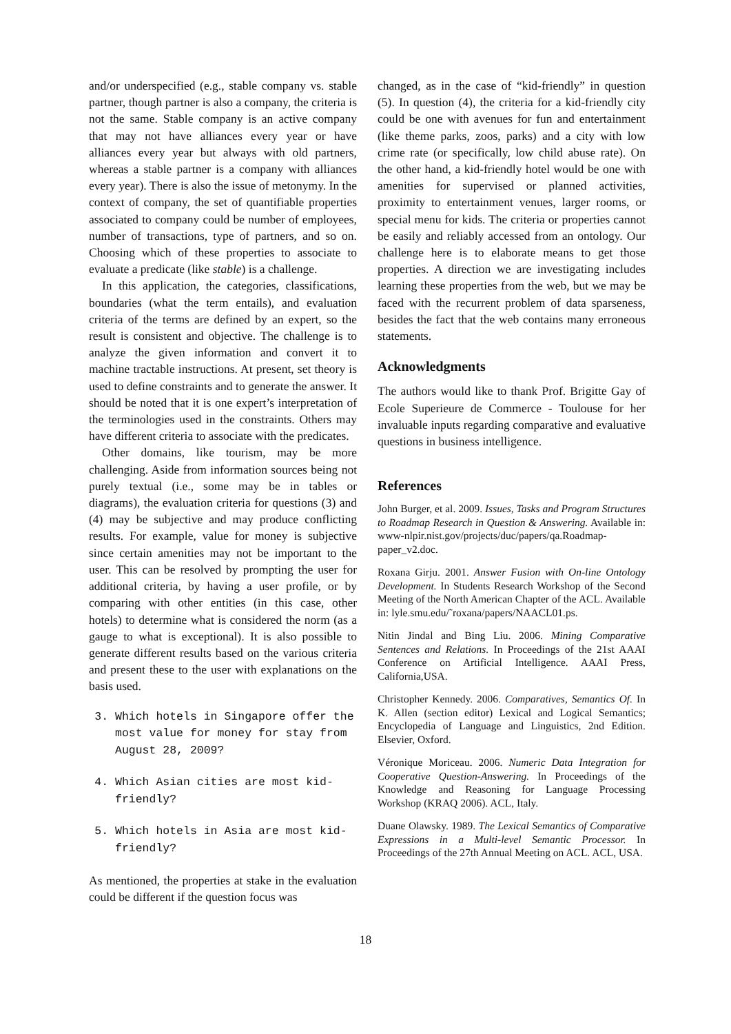and/or underspecified (e.g., stable company vs. stable partner, though partner is also a company, the criteria is not the same. Stable company is an active company that may not have alliances every year or have alliances every year but always with old partners, whereas a stable partner is a company with alliances every year). There is also the issue of metonymy. In the context of company, the set of quantifiable properties associated to company could be number of employees, number of transactions, type of partners, and so on. Choosing which of these properties to associate to evaluate a predicate (like stable) is a challenge.
In this application, the categories, classifications, boundaries (what the term entails), and evaluation criteria of the terms are defined by an expert, so the result is consistent and objective. The challenge is to analyze the given information and convert it to machine tractable instructions. At present, set theory is used to define constraints and to generate the answer. It should be noted that it is one expert’s interpretation of the terminologies used in the constraints. Others may have different criteria to associate with the predicates.
Other domains, like tourism, may be more challenging. Aside from information sources being not purely textual (i.e., some may be in tables or diagrams), the evaluation criteria for questions (3) and (4) may be subjective and may produce conflicting results. For example, value for money is subjective since certain amenities may not be important to the user. This can be resolved by prompting the user for additional criteria, by having a user profile, or by comparing with other entities (in this case, other hotels) to determine what is considered the norm (as a gauge to what is exceptional). It is also possible to generate different results based on the various criteria and present these to the user with explanations on the basis used.
3. Which hotels in Singapore offer the most value for money for stay from August 28, 2009?
4. Which Asian cities are most kid-friendly?
5. Which hotels in Asia are most kid-friendly?
As mentioned, the properties at stake in the evaluation could be different if the question focus was
changed, as in the case of “kid-friendly” in question (5). In question (4), the criteria for a kid-friendly city could be one with avenues for fun and entertainment (like theme parks, zoos, parks) and a city with low crime rate (or specifically, low child abuse rate). On the other hand, a kid-friendly hotel would be one with amenities for supervised or planned activities, proximity to entertainment venues, larger rooms, or special menu for kids. The criteria or properties cannot be easily and reliably accessed from an ontology. Our challenge here is to elaborate means to get those properties. A direction we are investigating includes learning these properties from the web, but we may be faced with the recurrent problem of data sparseness, besides the fact that the web contains many erroneous statements.
Acknowledgments
The authors would like to thank Prof. Brigitte Gay of Ecole Superieure de Commerce - Toulouse for her invaluable inputs regarding comparative and evaluative questions in business intelligence.
References
John Burger, et al. 2009. Issues, Tasks and Program Structures to Roadmap Research in Question & Answering. Available in: www-nlpir.nist.gov/projects/duc/papers/qa.Roadmap-paper_v2.doc.
Roxana Girju. 2001. Answer Fusion with On-line Ontology Development. In Students Research Workshop of the Second Meeting of the North American Chapter of the ACL. Available in: lyle.smu.edu/˜roxana/papers/NAACL01.ps.
Nitin Jindal and Bing Liu. 2006. Mining Comparative Sentences and Relations. In Proceedings of the 21st AAAI Conference on Artificial Intelligence. AAAI Press, California,USA.
Christopher Kennedy. 2006. Comparatives, Semantics Of. In K. Allen (section editor) Lexical and Logical Semantics; Encyclopedia of Language and Linguistics, 2nd Edition. Elsevier, Oxford.
Véronique Moriceau. 2006. Numeric Data Integration for Cooperative Question-Answering. In Proceedings of the Knowledge and Reasoning for Language Processing Workshop (KRAQ 2006). ACL, Italy.
Duane Olawsky. 1989. The Lexical Semantics of Comparative Expressions in a Multi-level Semantic Processor. In Proceedings of the 27th Annual Meeting on ACL. ACL, USA.
18